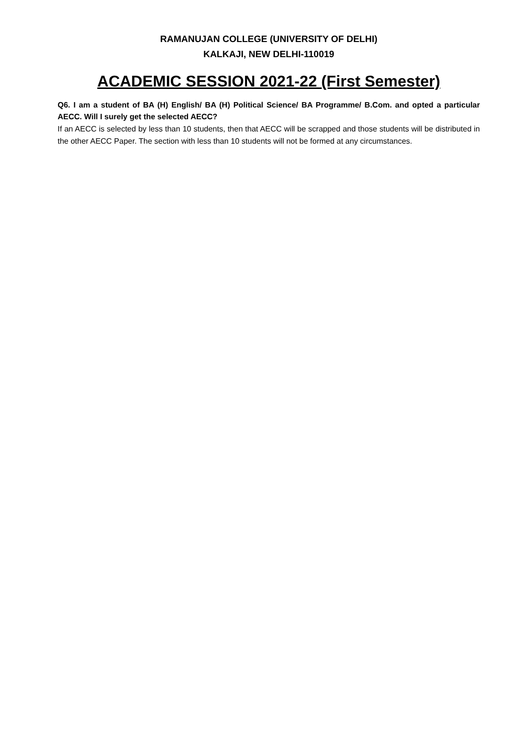RAMANUJAN COLLEGE (UNIVERSITY OF DELHI)
KALKAJI, NEW DELHI-110019
ACADEMIC SESSION 2021-22 (First Semester)
Q6. I am a student of BA (H) English/ BA (H) Political Science/ BA Programme/ B.Com. and opted a particular AECC. Will I surely get the selected AECC?
If an AECC is selected by less than 10 students, then that AECC will be scrapped and those students will be distributed in the other AECC Paper. The section with less than 10 students will not be formed at any circumstances.